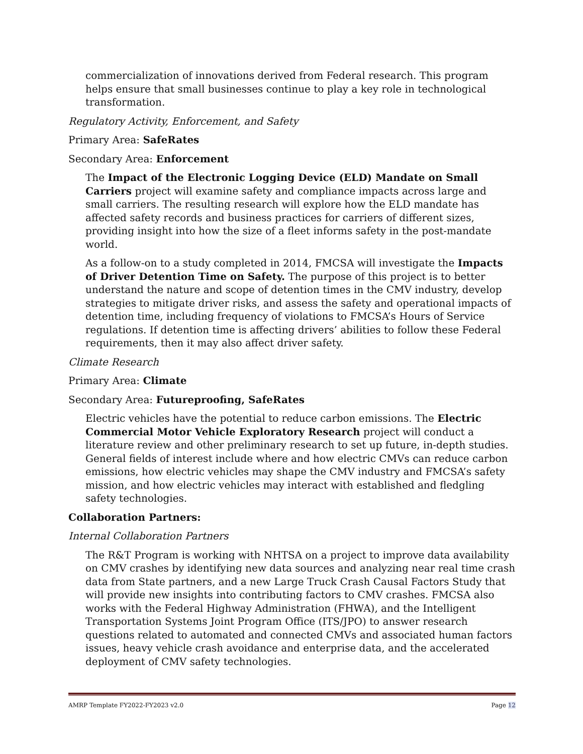commercialization of innovations derived from Federal research. This program helps ensure that small businesses continue to play a key role in technological transformation.
Regulatory Activity, Enforcement, and Safety
Primary Area: SafeRates
Secondary Area: Enforcement
The Impact of the Electronic Logging Device (ELD) Mandate on Small Carriers project will examine safety and compliance impacts across large and small carriers. The resulting research will explore how the ELD mandate has affected safety records and business practices for carriers of different sizes, providing insight into how the size of a fleet informs safety in the post-mandate world.
As a follow-on to a study completed in 2014, FMCSA will investigate the Impacts of Driver Detention Time on Safety. The purpose of this project is to better understand the nature and scope of detention times in the CMV industry, develop strategies to mitigate driver risks, and assess the safety and operational impacts of detention time, including frequency of violations to FMCSA’s Hours of Service regulations. If detention time is affecting drivers’ abilities to follow these Federal requirements, then it may also affect driver safety.
Climate Research
Primary Area: Climate
Secondary Area: Futureproofing, SafeRates
Electric vehicles have the potential to reduce carbon emissions. The Electric Commercial Motor Vehicle Exploratory Research project will conduct a literature review and other preliminary research to set up future, in-depth studies. General fields of interest include where and how electric CMVs can reduce carbon emissions, how electric vehicles may shape the CMV industry and FMCSA’s safety mission, and how electric vehicles may interact with established and fledgling safety technologies.
Collaboration Partners:
Internal Collaboration Partners
The R&T Program is working with NHTSA on a project to improve data availability on CMV crashes by identifying new data sources and analyzing near real time crash data from State partners, and a new Large Truck Crash Causal Factors Study that will provide new insights into contributing factors to CMV crashes. FMCSA also works with the Federal Highway Administration (FHWA), and the Intelligent Transportation Systems Joint Program Office (ITS/JPO) to answer research questions related to automated and connected CMVs and associated human factors issues, heavy vehicle crash avoidance and enterprise data, and the accelerated deployment of CMV safety technologies.
AMRP Template FY2022-FY2023 v2.0 Page 12